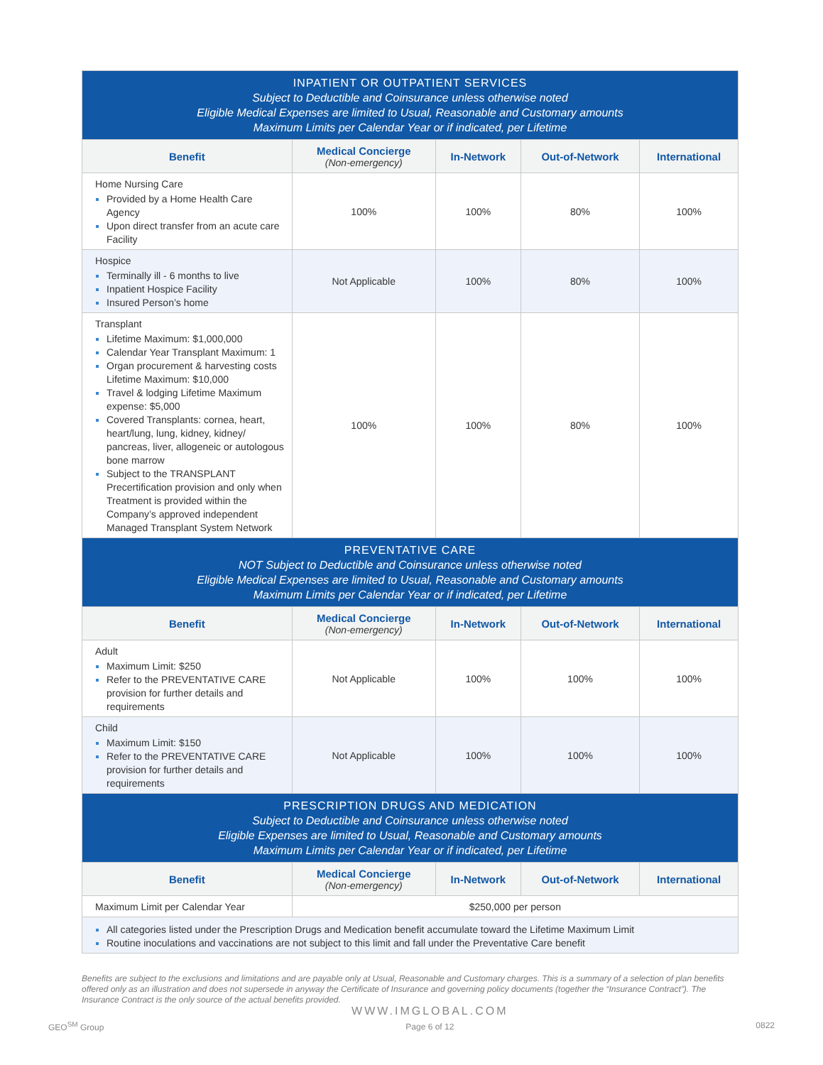| INPATIENT OR OUTPATIENT SERVICES Subject to Deductible and Coinsurance unless otherwise noted Eligible Medical Expenses are limited to Usual, Reasonable and Customary amounts Maximum Limits per Calendar Year or if indicated, per Lifetime | | | | |
| Benefit | Medical Concierge (Non-emergency) | In-Network | Out-of-Network | International |
| Home Nursing Care Provided by a Home Health Care Agency Upon direct transfer from an acute care Facility | 100% | 100% | 80% | 100% |
| Hospice Terminally ill - 6 months to live Inpatient Hospice Facility Insured Person’s home | Not Applicable | 100% | 80% | 100% |
| Transplant Lifetime Maximum: $1,000,000 Calendar Year Transplant Maximum: 1 Organ procurement & harvesting costs Lifetime Maximum: $10,000 Travel & lodging Lifetime Maximum expense: $5,000 Covered Transplants: cornea, heart, heart/lung, lung, kidney, kidney/ pancreas, liver, allogeneic or autologous bone marrow Subject to the TRANSPLANT Precertification provision and only when Treatment is provided within the Company’s approved independent Managed Transplant System Network | 100% | 100% | 80% | 100% |
| PREVENTATIVE CARE NOT Subject to Deductible and Coinsurance unless otherwise noted Eligible Medical Expenses are limited to Usual, Reasonable and Customary amounts Maximum Limits per Calendar Year or if indicated, per Lifetime | | | | |
| Benefit | Medical Concierge (Non-emergency) | In-Network | Out-of-Network | International |
| Adult Maximum Limit: $250 Refer to the PREVENTATIVE CARE provision for further details and requirements | Not Applicable | 100% | 100% | 100% |
| Child Maximum Limit: $150 Refer to the PREVENTATIVE CARE provision for further details and requirements | Not Applicable | 100% | 100% | 100% |
| PRESCRIPTION DRUGS AND MEDICATION Subject to Deductible and Coinsurance unless otherwise noted Eligible Expenses are limited to Usual, Reasonable and Customary amounts Maximum Limits per Calendar Year or if indicated, per Lifetime | | | | |
| Benefit | Medical Concierge (Non-emergency) | In-Network | Out-of-Network | International |
| Maximum Limit per Calendar Year | $250,000 per person | | | |
| All categories listed under the Prescription Drugs and Medication benefit accumulate toward the Lifetime Maximum Limit Routine inoculations and vaccinations are not subject to this limit and fall under the Preventative Care benefit | | | | |
Benefits are subject to the exclusions and limitations and are payable only at Usual, Reasonable and Customary charges. This is a summary of a selection of plan benefits offered only as an illustration and does not supersede in anyway the Certificate of Insurance and governing policy documents (together the “Insurance Contract”). The Insurance Contract is the only source of the actual benefits provided.
GEO<sup>SM</sup> Group
WWW.IMGLOBAL.COM
Page 6 of 12
0822